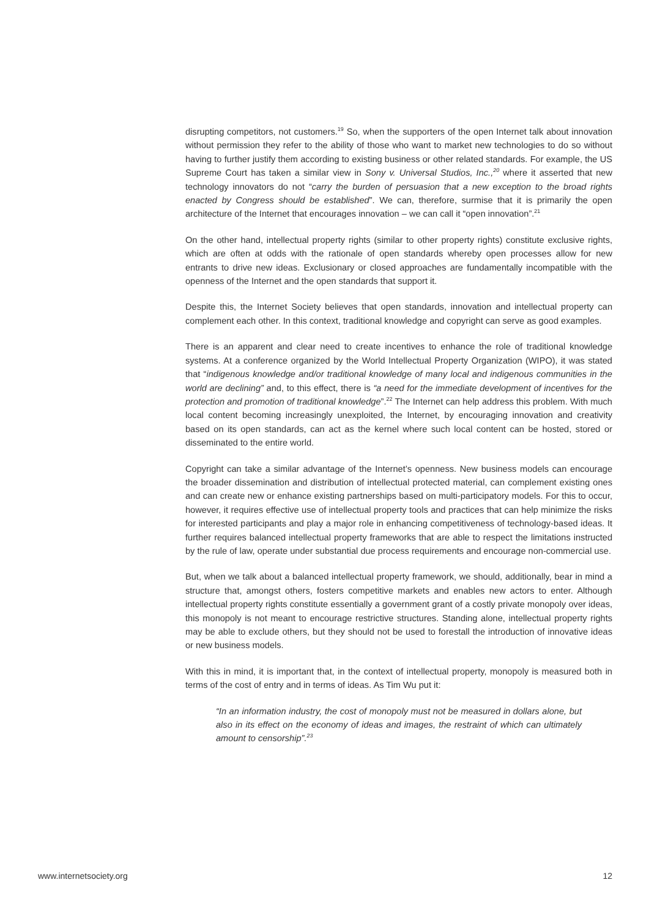disrupting competitors, not customers.<sup>19</sup> So, when the supporters of the open Internet talk about innovation without permission they refer to the ability of those who want to market new technologies to do so without having to further justify them according to existing business or other related standards. For example, the US Supreme Court has taken a similar view in Sony v. Universal Studios, Inc.,<sup>20</sup> where it asserted that new technology innovators do not “carry the burden of persuasion that a new exception to the broad rights enacted by Congress should be established”. We can, therefore, surmise that it is primarily the open architecture of the Internet that encourages innovation – we can call it “open innovation”.<sup>21</sup>
On the other hand, intellectual property rights (similar to other property rights) constitute exclusive rights, which are often at odds with the rationale of open standards whereby open processes allow for new entrants to drive new ideas. Exclusionary or closed approaches are fundamentally incompatible with the openness of the Internet and the open standards that support it.
Despite this, the Internet Society believes that open standards, innovation and intellectual property can complement each other. In this context, traditional knowledge and copyright can serve as good examples.
There is an apparent and clear need to create incentives to enhance the role of traditional knowledge systems. At a conference organized by the World Intellectual Property Organization (WIPO), it was stated that “indigenous knowledge and/or traditional knowledge of many local and indigenous communities in the world are declining” and, to this effect, there is “a need for the immediate development of incentives for the protection and promotion of traditional knowledge”.<sup>22</sup> The Internet can help address this problem. With much local content becoming increasingly unexploited, the Internet, by encouraging innovation and creativity based on its open standards, can act as the kernel where such local content can be hosted, stored or disseminated to the entire world.
Copyright can take a similar advantage of the Internet’s openness. New business models can encourage the broader dissemination and distribution of intellectual protected material, can complement existing ones and can create new or enhance existing partnerships based on multi-participatory models. For this to occur, however, it requires effective use of intellectual property tools and practices that can help minimize the risks for interested participants and play a major role in enhancing competitiveness of technology-based ideas. It further requires balanced intellectual property frameworks that are able to respect the limitations instructed by the rule of law, operate under substantial due process requirements and encourage non-commercial use.
But, when we talk about a balanced intellectual property framework, we should, additionally, bear in mind a structure that, amongst others, fosters competitive markets and enables new actors to enter. Although intellectual property rights constitute essentially a government grant of a costly private monopoly over ideas, this monopoly is not meant to encourage restrictive structures. Standing alone, intellectual property rights may be able to exclude others, but they should not be used to forestall the introduction of innovative ideas or new business models.
With this in mind, it is important that, in the context of intellectual property, monopoly is measured both in terms of the cost of entry and in terms of ideas. As Tim Wu put it:
“In an information industry, the cost of monopoly must not be measured in dollars alone, but also in its effect on the economy of ideas and images, the restraint of which can ultimately amount to censorship”.<sup>23</sup>
www.internetsociety.org 12